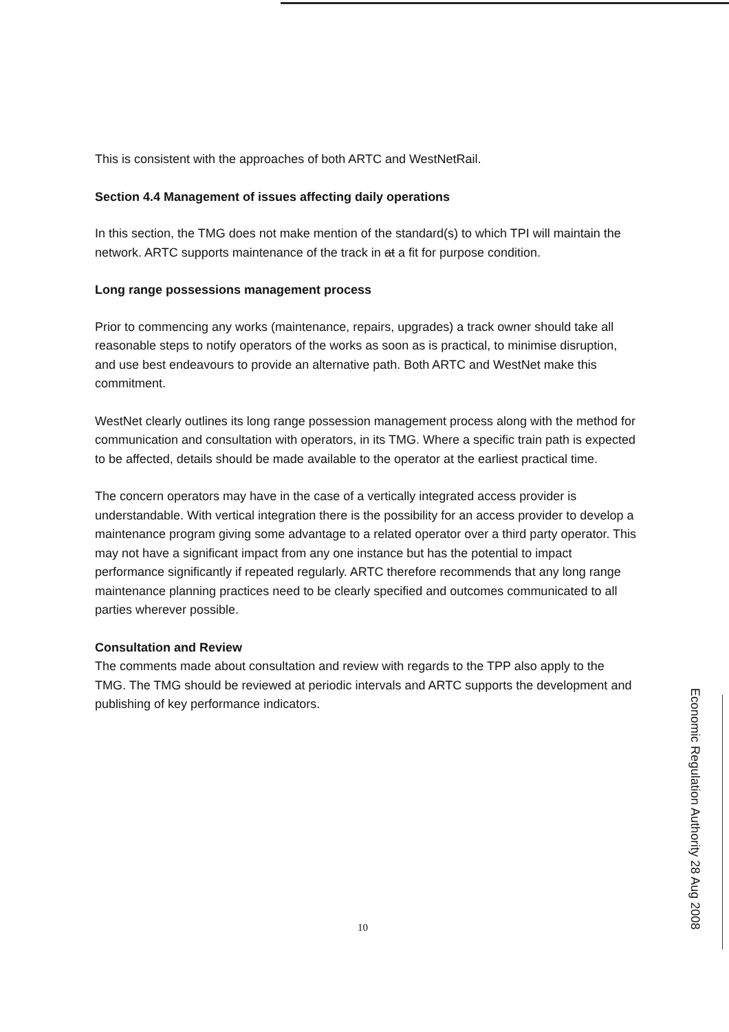This is consistent with the approaches of both ARTC and WestNetRail.
Section 4.4 Management of issues affecting daily operations
In this section, the TMG does not make mention of the standard(s) to which TPI will maintain the network. ARTC supports maintenance of the track in at a fit for purpose condition.
Long range possessions management process
Prior to commencing any works (maintenance, repairs, upgrades) a track owner should take all reasonable steps to notify operators of the works as soon as is practical, to minimise disruption, and use best endeavours to provide an alternative path. Both ARTC and WestNet make this commitment.
WestNet clearly outlines its long range possession management process along with the method for communication and consultation with operators, in its TMG. Where a specific train path is expected to be affected, details should be made available to the operator at the earliest practical time.
The concern operators may have in the case of a vertically integrated access provider is understandable. With vertical integration there is the possibility for an access provider to develop a maintenance program giving some advantage to a related operator over a third party operator. This may not have a significant impact from any one instance but has the potential to impact performance significantly if repeated regularly. ARTC therefore recommends that any long range maintenance planning practices need to be clearly specified and outcomes communicated to all parties wherever possible.
Consultation and Review
The comments made about consultation and review with regards to the TPP also apply to the TMG. The TMG should be reviewed at periodic intervals and ARTC supports the development and publishing of key performance indicators.
10
Economic Regulation Authority 28 Aug 2008